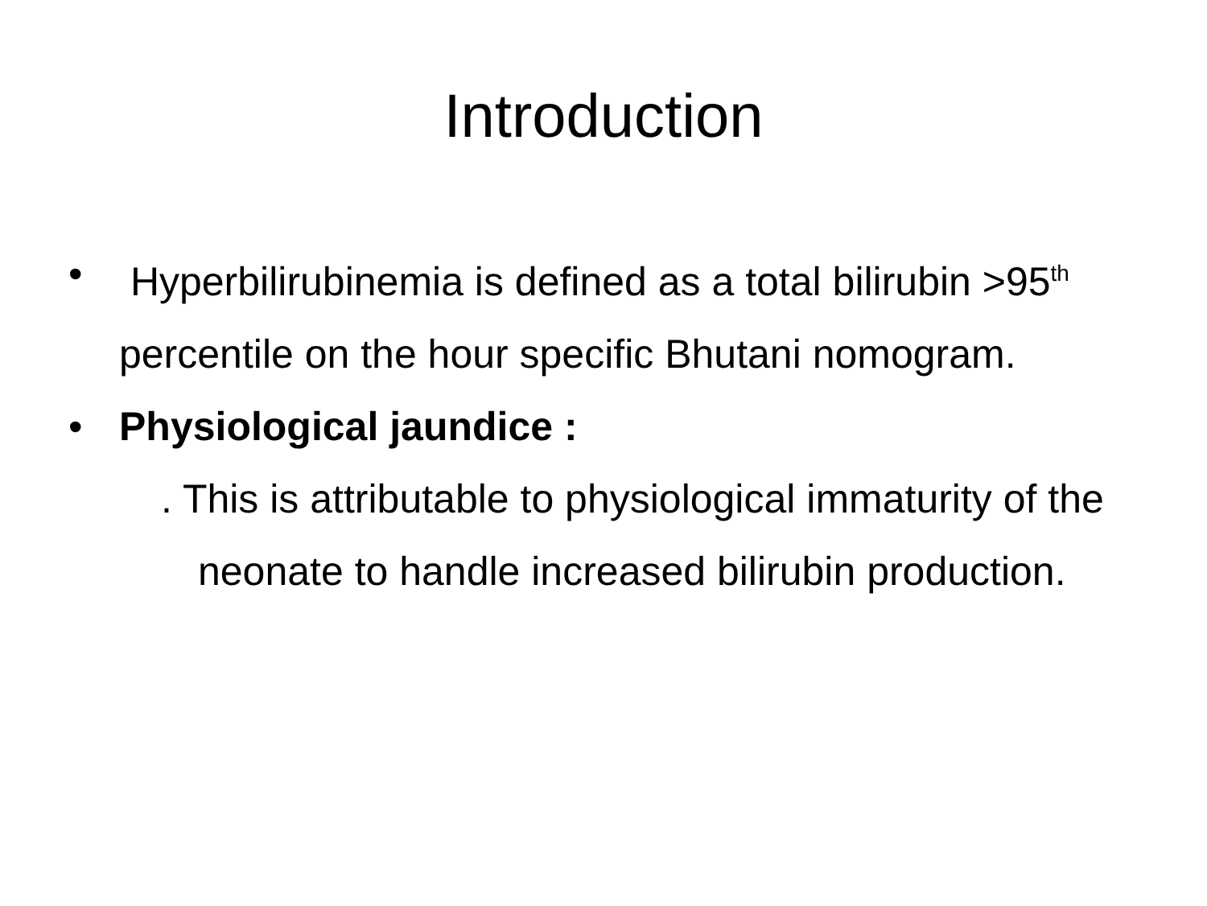Introduction
• Hyperbilirubinemia is defined as a total bilirubin >95<sup>th</sup> percentile on the hour specific Bhutani nomogram.
• Physiological jaundice :
. This is attributable to physiological immaturity of the neonate to handle increased bilirubin production.